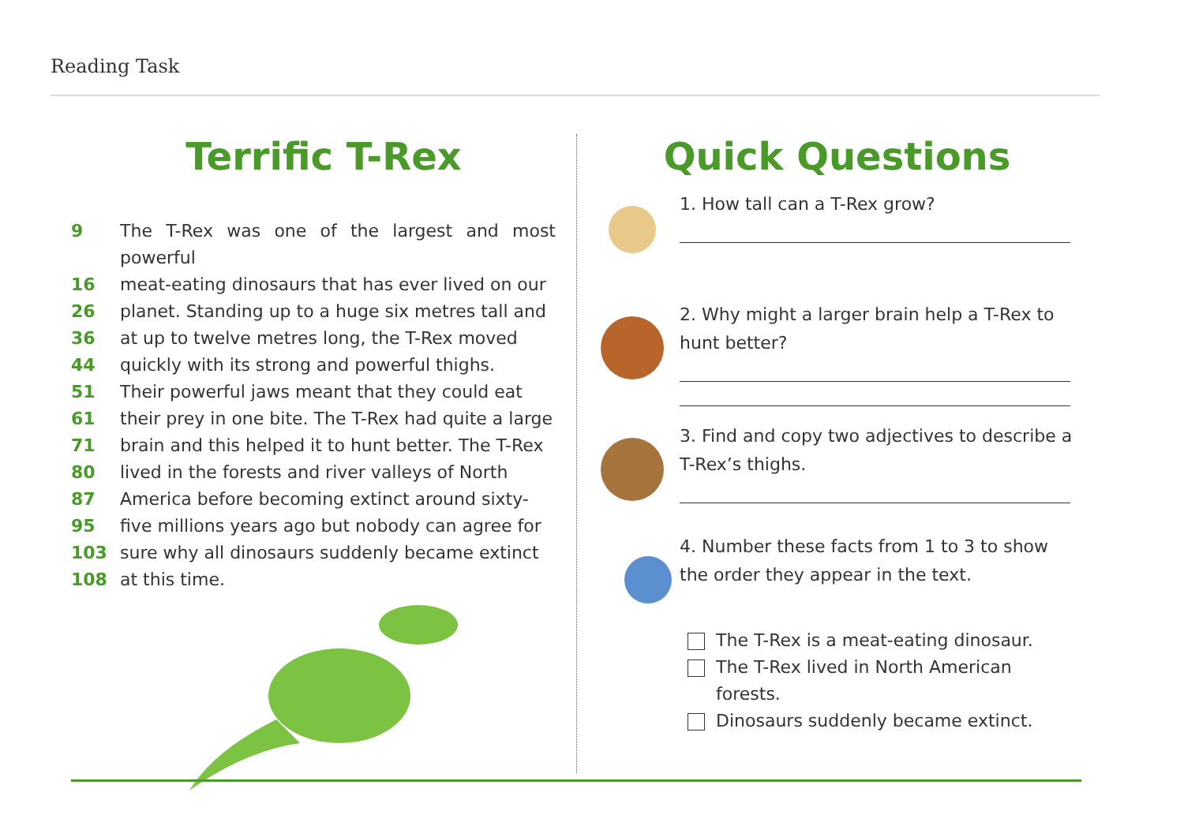Reading Task
Terrific T-Rex
9 The T-Rex was one of the largest and most powerful
16 meat-eating dinosaurs that has ever lived on our
26 planet. Standing up to a huge six metres tall and
36 at up to twelve metres long, the T-Rex moved
44 quickly with its strong and powerful thighs.
51 Their powerful jaws meant that they could eat
61 their prey in one bite. The T-Rex had quite a large
71 brain and this helped it to hunt better. The T-Rex
80 lived in the forests and river valleys of North
87 America before becoming extinct around sixty-
95 five millions years ago but nobody can agree for
103 sure why all dinosaurs suddenly became extinct
108 at this time.
Quick Questions
1. How tall can a T-Rex grow?
2. Why might a larger brain help a T-Rex to hunt better?
3. Find and copy two adjectives to describe a T-Rex’s thighs.
4. Number these facts from 1 to 3 to show the order they appear in the text.
The T-Rex is a meat-eating dinosaur.
The T-Rex lived in North American forests.
Dinosaurs suddenly became extinct.